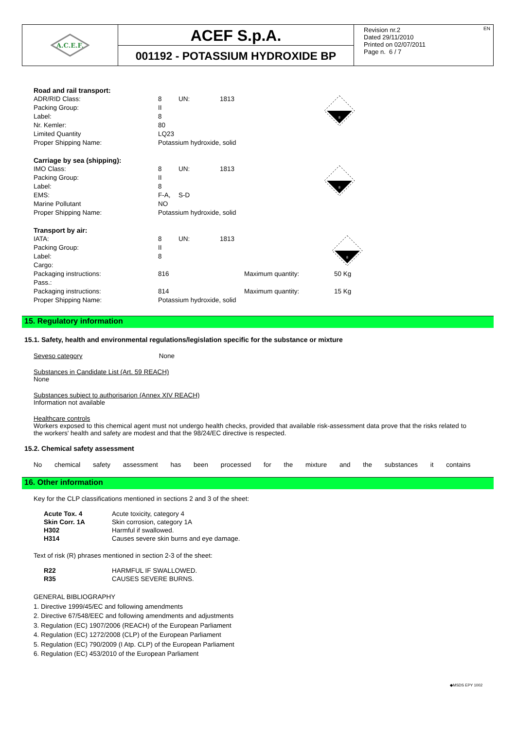A.C.E.F.
ACEF S.p.A.
001192 - POTASSIUM HYDROXIDE BP
Revision nr.2
Dated 29/11/2010
Printed on 02/07/2011
Page n. 6 / 7
EN
| Road and rail transport: | | | |
| ADR/RID Class: | 8 | UN: | 1813 |
| Packing Group: | II | | |
| Label: | 8 | | |
| Nr. Kemler: | 80 | | |
| Limited Quantity | LQ23 | | |
| Proper Shipping Name: | Potassium hydroxide, solid | | |
8
| Carriage by sea (shipping): | | | |
| IMO Class: | 8 | UN: | 1813 |
| Packing Group: | II | | |
| Label: | 8 | | |
| EMS: | F-A, | S-D | |
| Marine Pollutant | NO | | |
| Proper Shipping Name: | Potassium hydroxide, solid | | |
8
| Transport by air: | | | | |
| IATA: | 8 | UN: | 1813 | |
| Packing Group: | II | | | |
| Label: | 8 | | | |
| Cargo: | | | | |
| Packaging instructions: | 816 | | Maximum quantity: | 50 Kg |
| Pass.: | | | | |
| Packaging instructions: | 814 | | Maximum quantity: | 15 Kg |
| Proper Shipping Name: | Potassium hydroxide, solid | | | |
8
15. Regulatory information
15.1. Safety, health and environmental regulations/legislation specific for the substance or mixture
Seveso category None
Substances in Candidate List (Art. 59 REACH)
None
Substances subject to authorisarion (Annex XIV REACH)
Information not available
Healthcare controls
Workers exposed to this chemical agent must not undergo health checks, provided that available risk-assessment data prove that the risks related to the workers' health and safety are modest and that the 98/24/EC directive is respected.
15.2. Chemical safety assessment
No chemical safety assessment has been processed for the mixture and the substances it contains
16. Other information
Key for the CLP classifications mentioned in sections 2 and 3 of the sheet:
| Acute Tox. 4 | Acute toxicity, category 4 |
| Skin Corr. 1A | Skin corrosion, category 1A |
| H302 | Harmful if swallowed. |
| H314 | Causes severe skin burns and eye damage. |
Text of risk (R) phrases mentioned in section 2-3 of the sheet:
| R22 | HARMFUL IF SWALLOWED. |
| R35 | CAUSES SEVERE BURNS. |
GENERAL BIBLIOGRAPHY
1. Directive 1999/45/EC and following amendments
2. Directive 67/548/EEC and following amendments and adjustments
3. Regulation (EC) 1907/2006 (REACH) of the European Parliament
4. Regulation (EC) 1272/2008 (CLP) of the European Parliament
5. Regulation (EC) 790/2009 (I Atp. CLP) of the European Parliament
6. Regulation (EC) 453/2010 of the European Parliament
◆MSDS EPY 1002